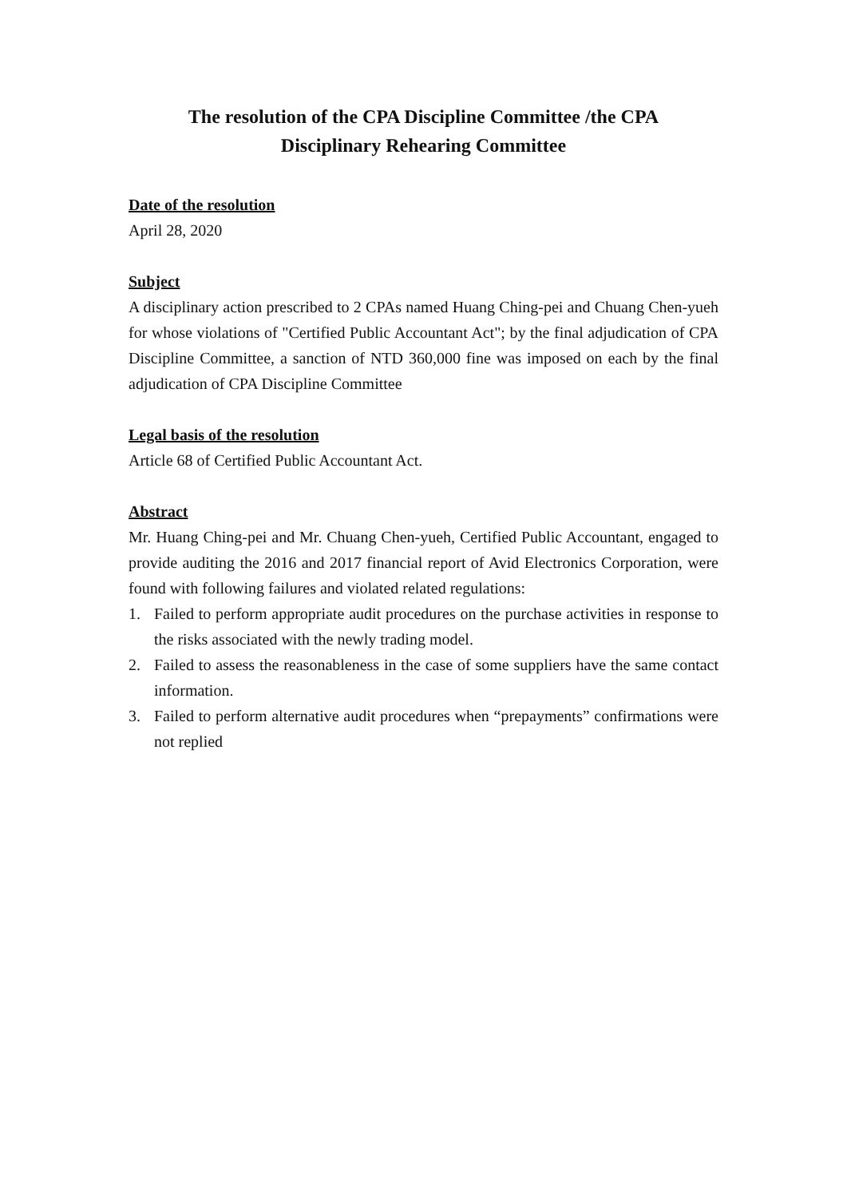The resolution of the CPA Discipline Committee /the CPA
Disciplinary Rehearing Committee
Date of the resolution
April 28, 2020
Subject
A disciplinary action prescribed to 2 CPAs named Huang Ching-pei and Chuang Chen-yueh for whose violations of "Certified Public Accountant Act"; by the final adjudication of CPA Discipline Committee, a sanction of NTD 360,000 fine was imposed on each by the final adjudication of CPA Discipline Committee
Legal basis of the resolution
Article 68 of Certified Public Accountant Act.
Abstract
Mr. Huang Ching-pei and Mr. Chuang Chen-yueh, Certified Public Accountant, engaged to provide auditing the 2016 and 2017 financial report of Avid Electronics Corporation, were found with following failures and violated related regulations:
1. Failed to perform appropriate audit procedures on the purchase activities in response to the risks associated with the newly trading model.
2. Failed to assess the reasonableness in the case of some suppliers have the same contact information.
3. Failed to perform alternative audit procedures when “prepayments” confirmations were not replied